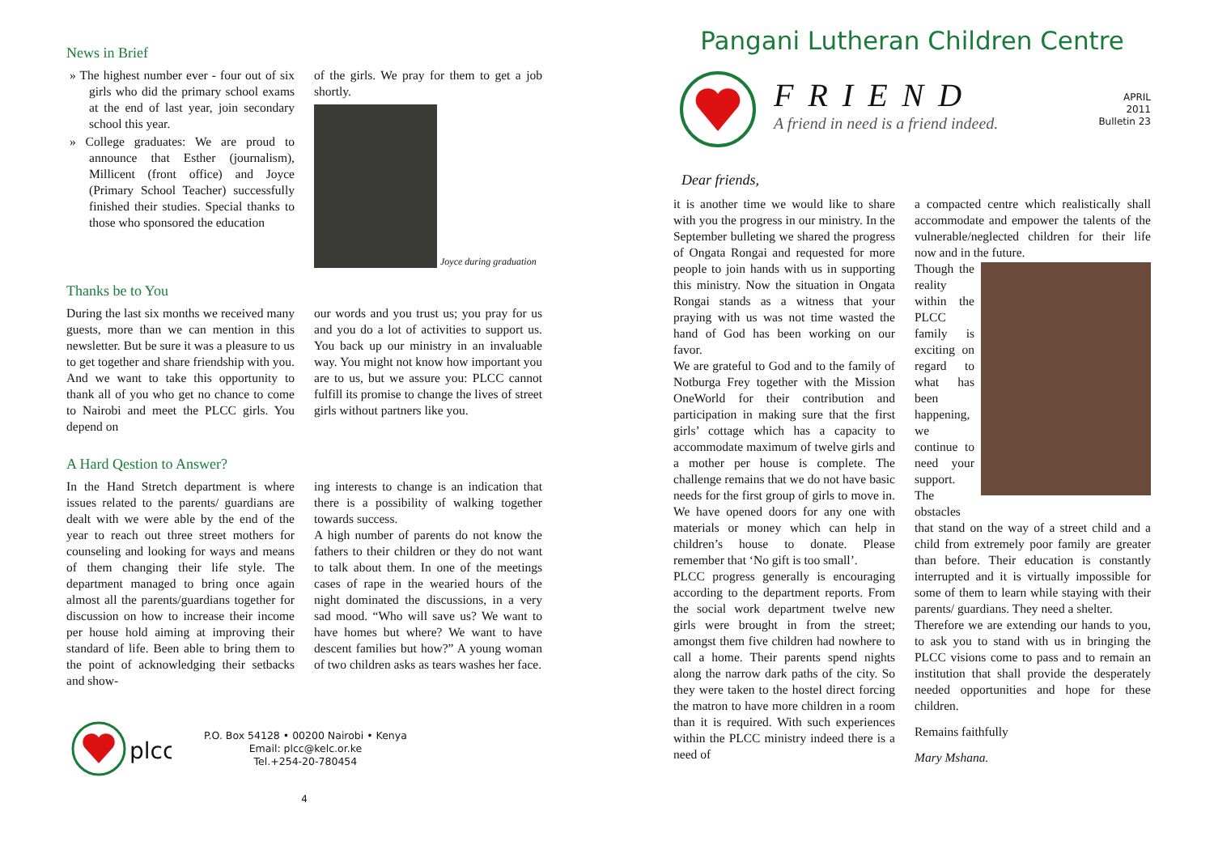News in Brief
» The highest number ever - four out of six girls who did the primary school exams at the end of last year, join secondary school this year.
» College graduates: We are proud to announce that Esther (journalism), Millicent (front office) and Joyce (Primary School Teacher) successfully finished their studies. Special thanks to those who sponsored the education
of the girls. We pray for them to get a job shortly.
Joyce during graduation
Thanks be to You
During the last six months we received many guests, more than we can mention in this newsletter. But be sure it was a pleasure to us to get together and share friendship with you. And we want to take this opportunity to thank all of you who get no chance to come to Nairobi and meet the PLCC girls. You depend on
our words and you trust us; you pray for us and you do a lot of activities to support us. You back up our ministry in an invaluable way. You might not know how important you are to us, but we assure you: PLCC cannot fulfill its promise to change the lives of street girls without partners like you.
A Hard Qestion to Answer?
In the Hand Stretch department is where issues related to the parents/ guardians are dealt with we were able by the end of the year to reach out three street mothers for counseling and looking for ways and means of them changing their life style. The department managed to bring once again almost all the parents/guardians together for discussion on how to increase their income per house hold aiming at improving their standard of life. Been able to bring them to the point of acknowledging their setbacks and show-
ing interests to change is an indication that there is a possibility of walking together towards success.
A high number of parents do not know the fathers to their children or they do not want to talk about them. In one of the meetings cases of rape in the wearied hours of the night dominated the discussions, in a very sad mood. “Who will save us? We want to have homes but where? We want to have descent families but how?” A young woman of two children asks as tears washes her face.
plcc
P.O. Box 54128 • 00200 Nairobi • Kenya
Email: plcc@kelc.or.ke
Tel.+254-20-780454
4
Pangani Lutheran Children Centre
FRIEND
A friend in need is a friend indeed.
APRIL
2011
Bulletin 23
Dear friends,
it is another time we would like to share with you the progress in our ministry. In the September bulleting we shared the progress of Ongata Rongai and requested for more people to join hands with us in supporting this ministry. Now the situation in Ongata Rongai stands as a witness that your praying with us was not time wasted the hand of God has been working on our favor.
We are grateful to God and to the family of Notburga Frey together with the Mission OneWorld for their contribution and participation in making sure that the first girls’ cottage which has a capacity to accommodate maximum of twelve girls and a mother per house is complete. The challenge remains that we do not have basic needs for the first group of girls to move in. We have opened doors for any one with materials or money which can help in children’s house to donate. Please remember that ‘No gift is too small’.
PLCC progress generally is encouraging according to the department reports. From the social work department twelve new girls were brought in from the street; amongst them five children had nowhere to call a home. Their parents spend nights along the narrow dark paths of the city. So they were taken to the hostel direct forcing the matron to have more children in a room than it is required. With such experiences within the PLCC ministry indeed there is a need of
a compacted centre which realistically shall accommodate and empower the talents of the vulnerable/neglected children for their life now and in the future.
Though the reality within the PLCC family is exciting on regard to what has been happening, we continue to need your support. The obstacles
that stand on the way of a street child and a child from extremely poor family are greater than before. Their education is constantly interrupted and it is virtually impossible for some of them to learn while staying with their parents/ guardians. They need a shelter.
Therefore we are extending our hands to you, to ask you to stand with us in bringing the PLCC visions come to pass and to remain an institution that shall provide the desperately needed opportunities and hope for these children.
Remains faithfully
Mary Mshana.